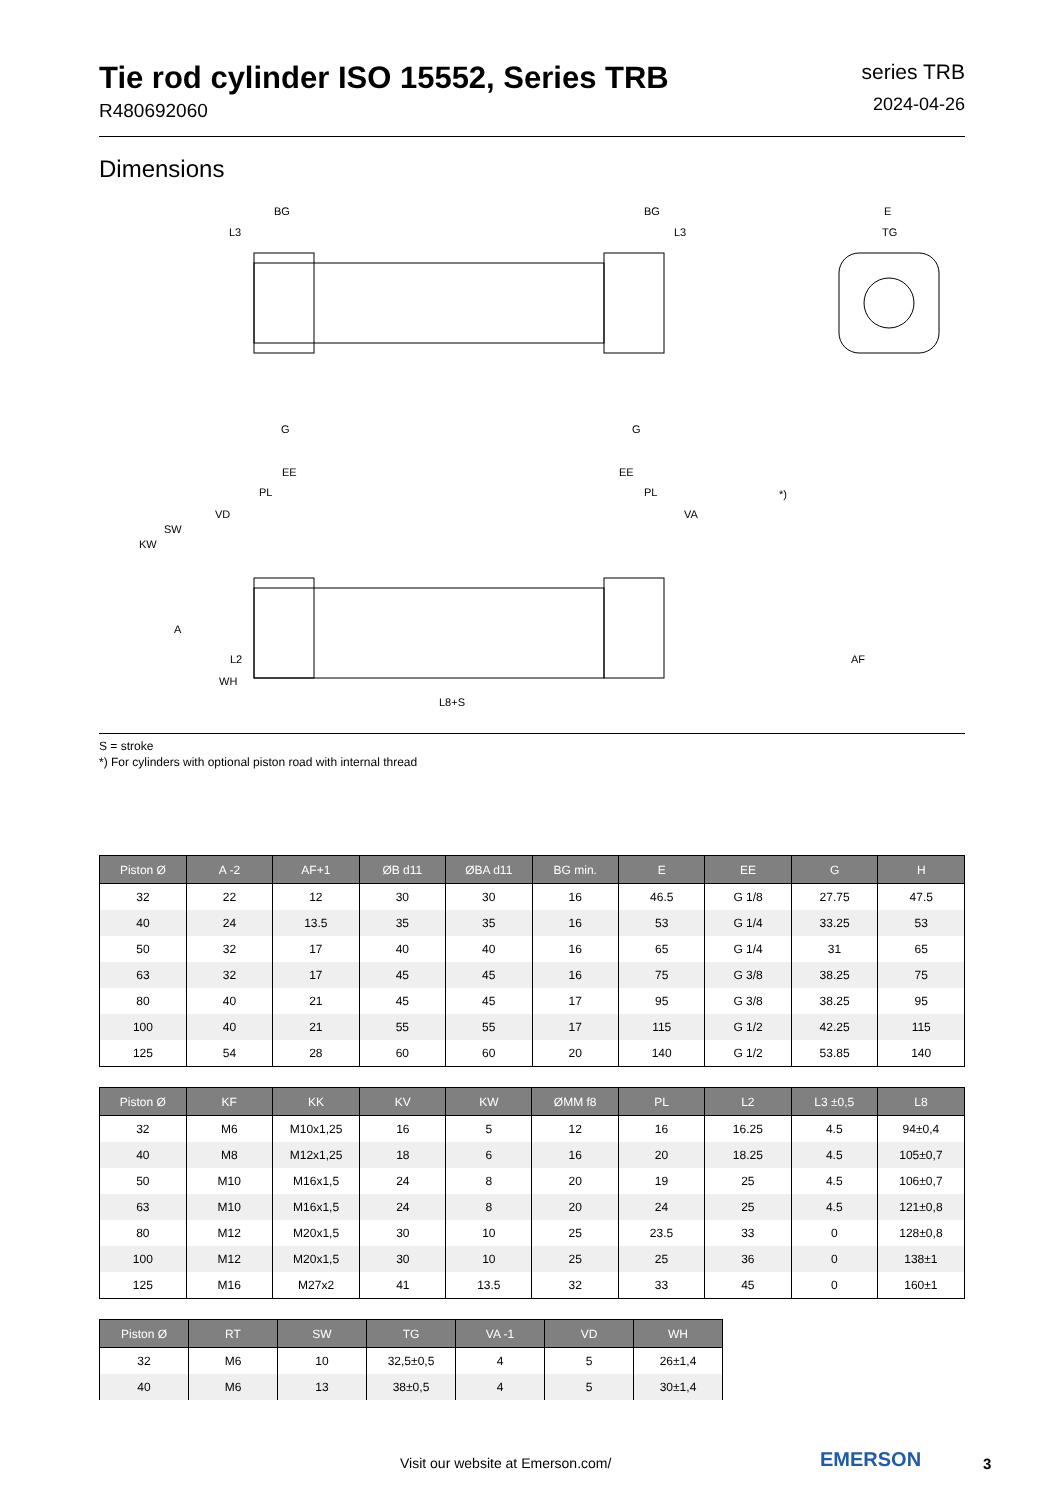Tie rod cylinder ISO 15552, Series TRB
R480692060
series TRB
2024-04-26
Dimensions
BG
BG
L3
L3
E
TG
G
G
EE
EE
PL
PL
VD
VA
SW
KW
A
L2
WH
L8+S
*)
AF
S = stroke
*) For cylinders with optional piston road with internal thread
| Piston Ø | A -2 | AF+1 | ØB d11 | ØBA d11 | BG min. | E | EE | G | H |
| --- | --- | --- | --- | --- | --- | --- | --- | --- | --- |
| 32 | 22 | 12 | 30 | 30 | 16 | 46.5 | G 1/8 | 27.75 | 47.5 |
| 40 | 24 | 13.5 | 35 | 35 | 16 | 53 | G 1/4 | 33.25 | 53 |
| 50 | 32 | 17 | 40 | 40 | 16 | 65 | G 1/4 | 31 | 65 |
| 63 | 32 | 17 | 45 | 45 | 16 | 75 | G 3/8 | 38.25 | 75 |
| 80 | 40 | 21 | 45 | 45 | 17 | 95 | G 3/8 | 38.25 | 95 |
| 100 | 40 | 21 | 55 | 55 | 17 | 115 | G 1/2 | 42.25 | 115 |
| 125 | 54 | 28 | 60 | 60 | 20 | 140 | G 1/2 | 53.85 | 140 |
| Piston Ø | KF | KK | KV | KW | ØMM f8 | PL | L2 | L3 ±0,5 | L8 |
| --- | --- | --- | --- | --- | --- | --- | --- | --- | --- |
| 32 | M6 | M10x1,25 | 16 | 5 | 12 | 16 | 16.25 | 4.5 | 94±0,4 |
| 40 | M8 | M12x1,25 | 18 | 6 | 16 | 20 | 18.25 | 4.5 | 105±0,7 |
| 50 | M10 | M16x1,5 | 24 | 8 | 20 | 19 | 25 | 4.5 | 106±0,7 |
| 63 | M10 | M16x1,5 | 24 | 8 | 20 | 24 | 25 | 4.5 | 121±0,8 |
| 80 | M12 | M20x1,5 | 30 | 10 | 25 | 23.5 | 33 | 0 | 128±0,8 |
| 100 | M12 | M20x1,5 | 30 | 10 | 25 | 25 | 36 | 0 | 138±1 |
| 125 | M16 | M27x2 | 41 | 13.5 | 32 | 33 | 45 | 0 | 160±1 |
| Piston Ø | RT | SW | TG | VA -1 | VD | WH |
| --- | --- | --- | --- | --- | --- | --- |
| 32 | M6 | 10 | 32,5±0,5 | 4 | 5 | 26±1,4 |
| 40 | M6 | 13 | 38±0,5 | 4 | 5 | 30±1,4 |
Visit our website at Emerson.com/
EMERSON 3